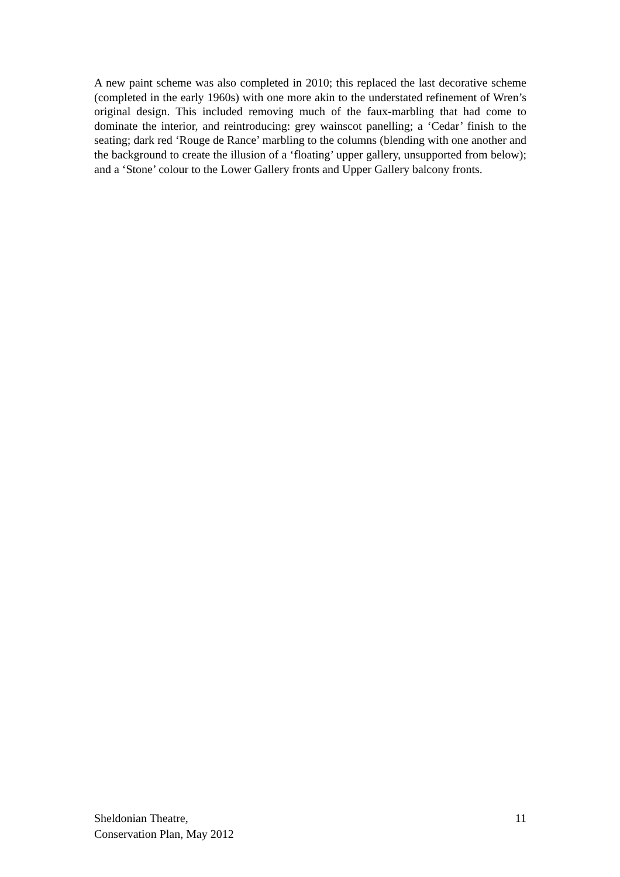A new paint scheme was also completed in 2010; this replaced the last decorative scheme (completed in the early 1960s) with one more akin to the understated refinement of Wren’s original design. This included removing much of the faux-marbling that had come to dominate the interior, and reintroducing: grey wainscot panelling; a ‘Cedar’ finish to the seating; dark red ‘Rouge de Rance’ marbling to the columns (blending with one another and the background to create the illusion of a ‘floating’ upper gallery, unsupported from below); and a ‘Stone’ colour to the Lower Gallery fronts and Upper Gallery balcony fronts.
Sheldonian Theatre,
Conservation Plan, May 2012
11